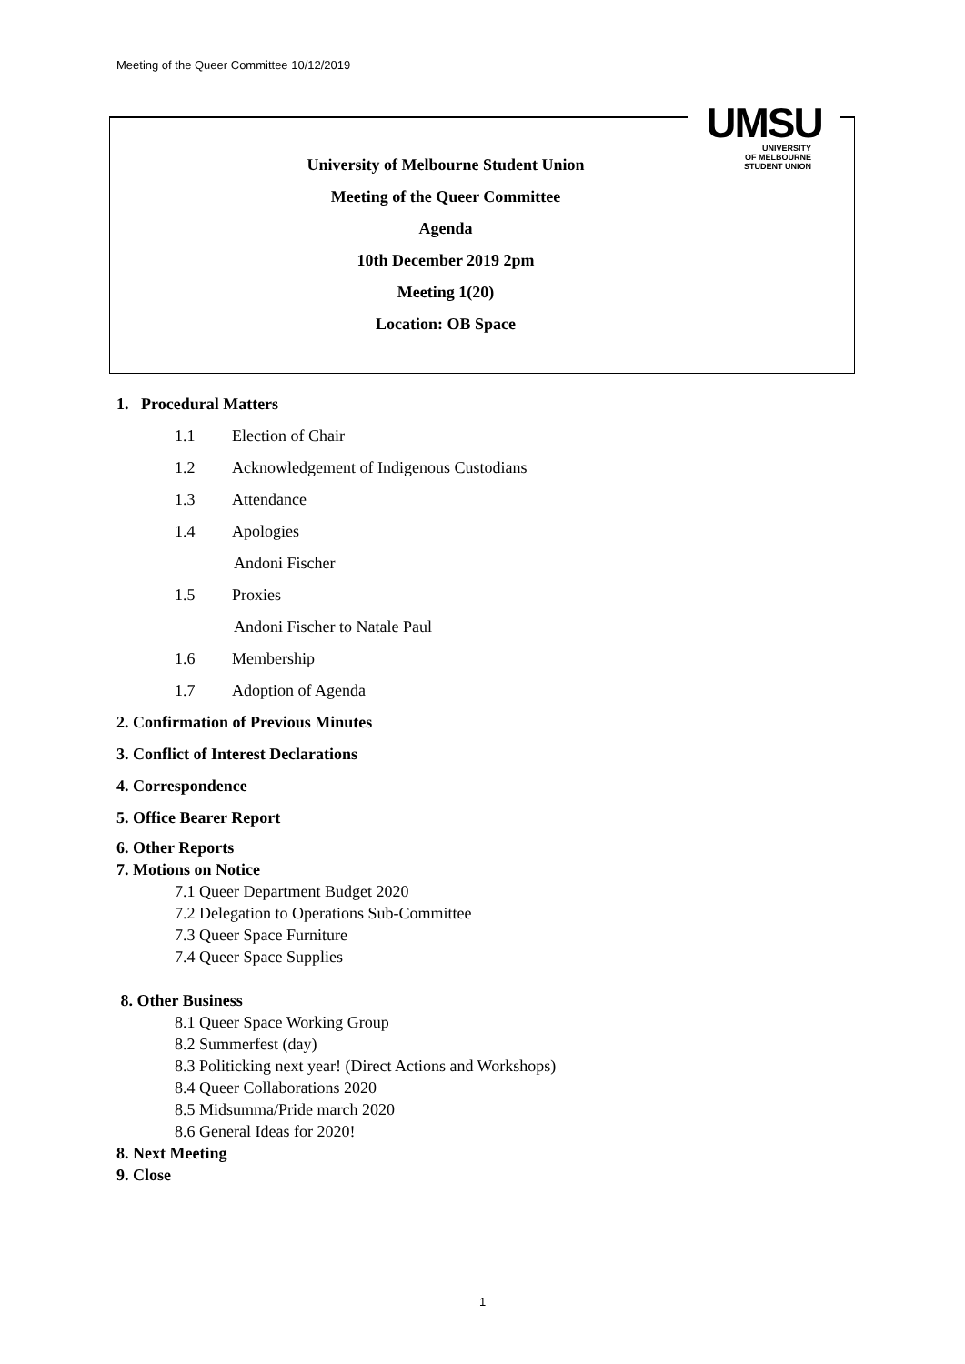Meeting of the Queer Committee 10/12/2019
University of Melbourne Student Union
Meeting of the Queer Committee
Agenda
10th December 2019 2pm
Meeting 1(20)
Location: OB Space
UMSU
UNIVERSITY
OF MELBOURNE
STUDENT UNION
1. Procedural Matters
1.1 Election of Chair
1.2 Acknowledgement of Indigenous Custodians
1.3 Attendance
1.4 Apologies
Andoni Fischer
1.5 Proxies
Andoni Fischer to Natale Paul
1.6 Membership
1.7 Adoption of Agenda
2. Confirmation of Previous Minutes
3. Conflict of Interest Declarations
4. Correspondence
5. Office Bearer Report
6. Other Reports
7. Motions on Notice
7.1 Queer Department Budget 2020
7.2 Delegation to Operations Sub-Committee
7.3 Queer Space Furniture
7.4 Queer Space Supplies
8. Other Business
8.1 Queer Space Working Group
8.2 Summerfest (day)
8.3 Politicking next year! (Direct Actions and Workshops)
8.4 Queer Collaborations 2020
8.5 Midsumma/Pride march 2020
8.6 General Ideas for 2020!
8. Next Meeting
9. Close
1